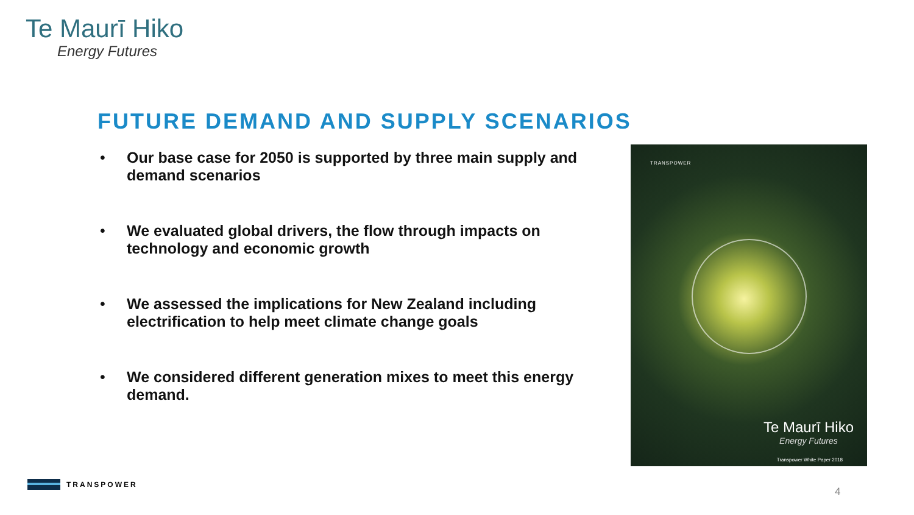Te Maurī Hiko
Energy Futures
FUTURE DEMAND AND SUPPLY SCENARIOS
• Our base case for 2050 is supported by three main supply and demand scenarios
• We evaluated global drivers, the flow through impacts on technology and economic growth
• We assessed the implications for New Zealand including electrification to help meet climate change goals
• We considered different generation mixes to meet this energy demand.
TRANSPOWER
Te Maurī Hiko
Energy Futures
Transpower White Paper 2018
TRANSPOWER
4